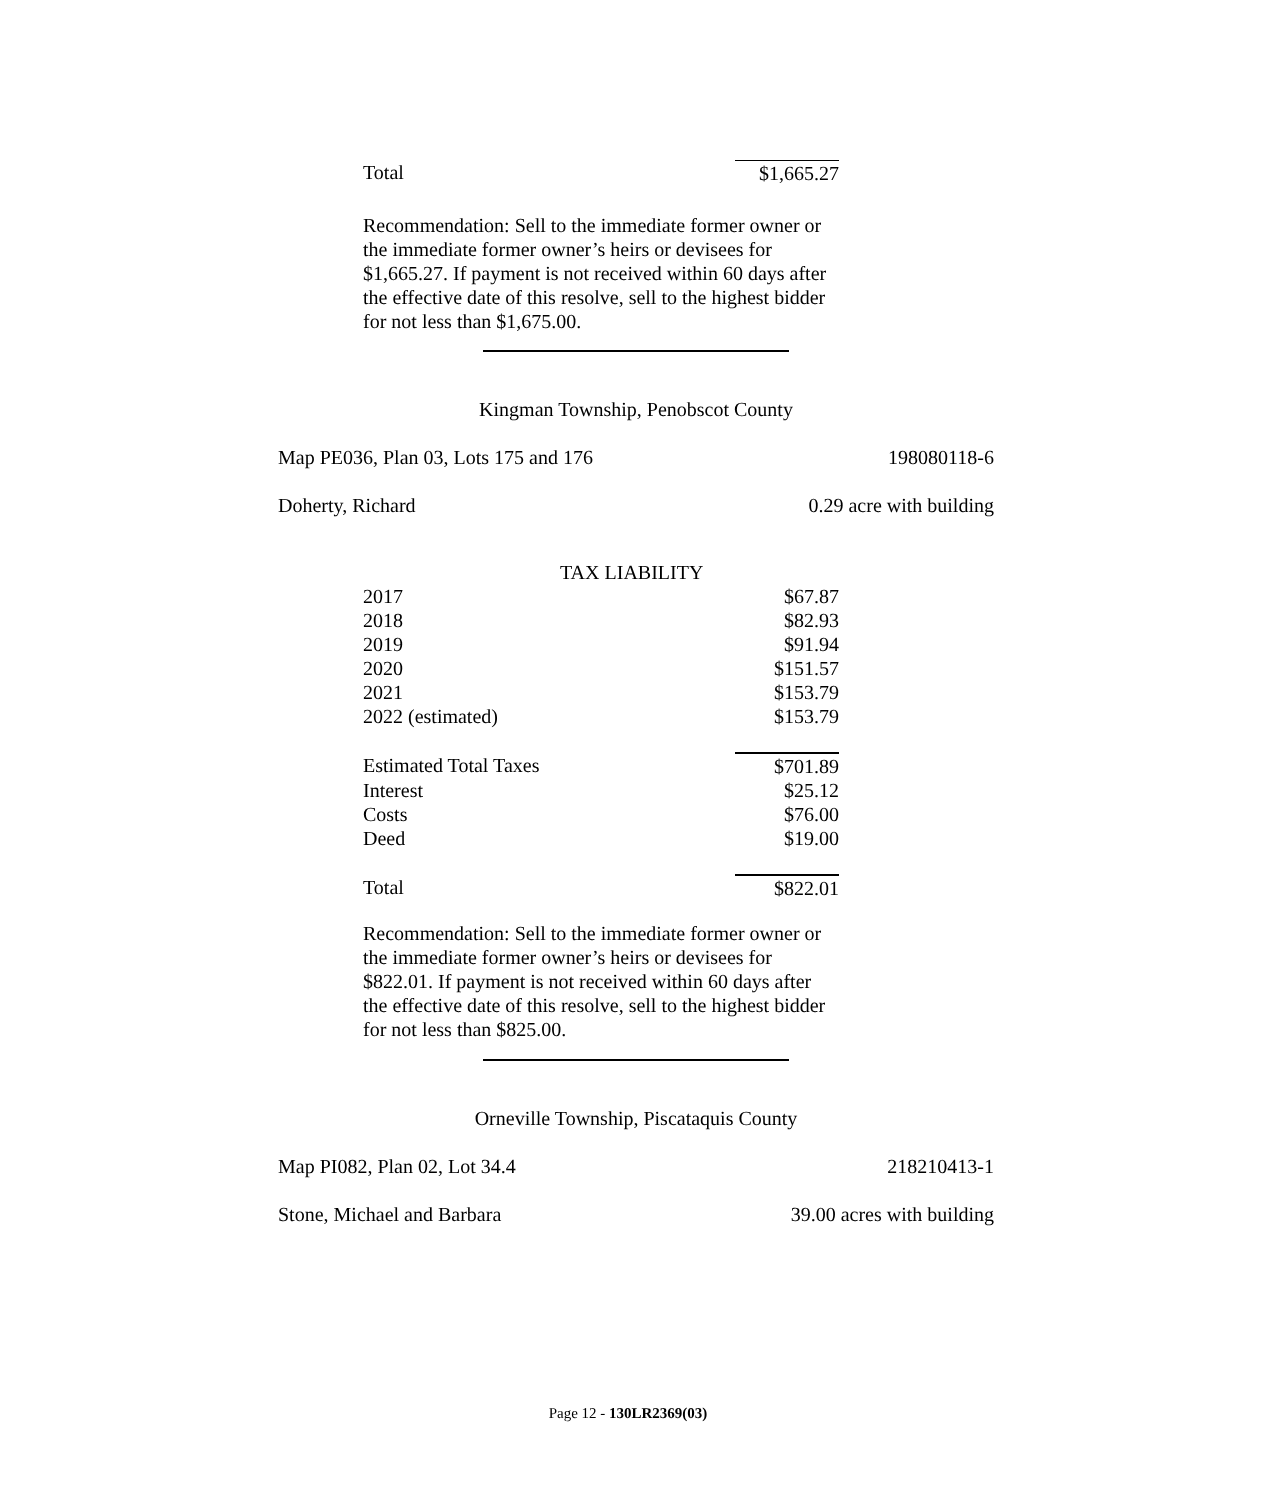| Total | $1,665.27 |
Recommendation: Sell to the immediate former owner or the immediate former owner’s heirs or devisees for $1,665.27. If payment is not received within 60 days after the effective date of this resolve, sell to the highest bidder for not less than $1,675.00.
Kingman Township, Penobscot County
Map PE036, Plan 03, Lots 175 and 176 198080118-6
Doherty, Richard 0.29 acre with building
| TAX LIABILITY | |
| 2017 | $67.87 |
| 2018 | $82.93 |
| 2019 | $91.94 |
| 2020 | $151.57 |
| 2021 | $153.79 |
| 2022 (estimated) | $153.79 |
| Estimated Total Taxes | $701.89 |
| Interest | $25.12 |
| Costs | $76.00 |
| Deed | $19.00 |
| Total | $822.01 |
Recommendation: Sell to the immediate former owner or the immediate former owner’s heirs or devisees for $822.01. If payment is not received within 60 days after the effective date of this resolve, sell to the highest bidder for not less than $825.00.
Orneville Township, Piscataquis County
Map PI082, Plan 02, Lot 34.4 218210413-1
Stone, Michael and Barbara 39.00 acres with building
Page 12 - 130LR2369(03)